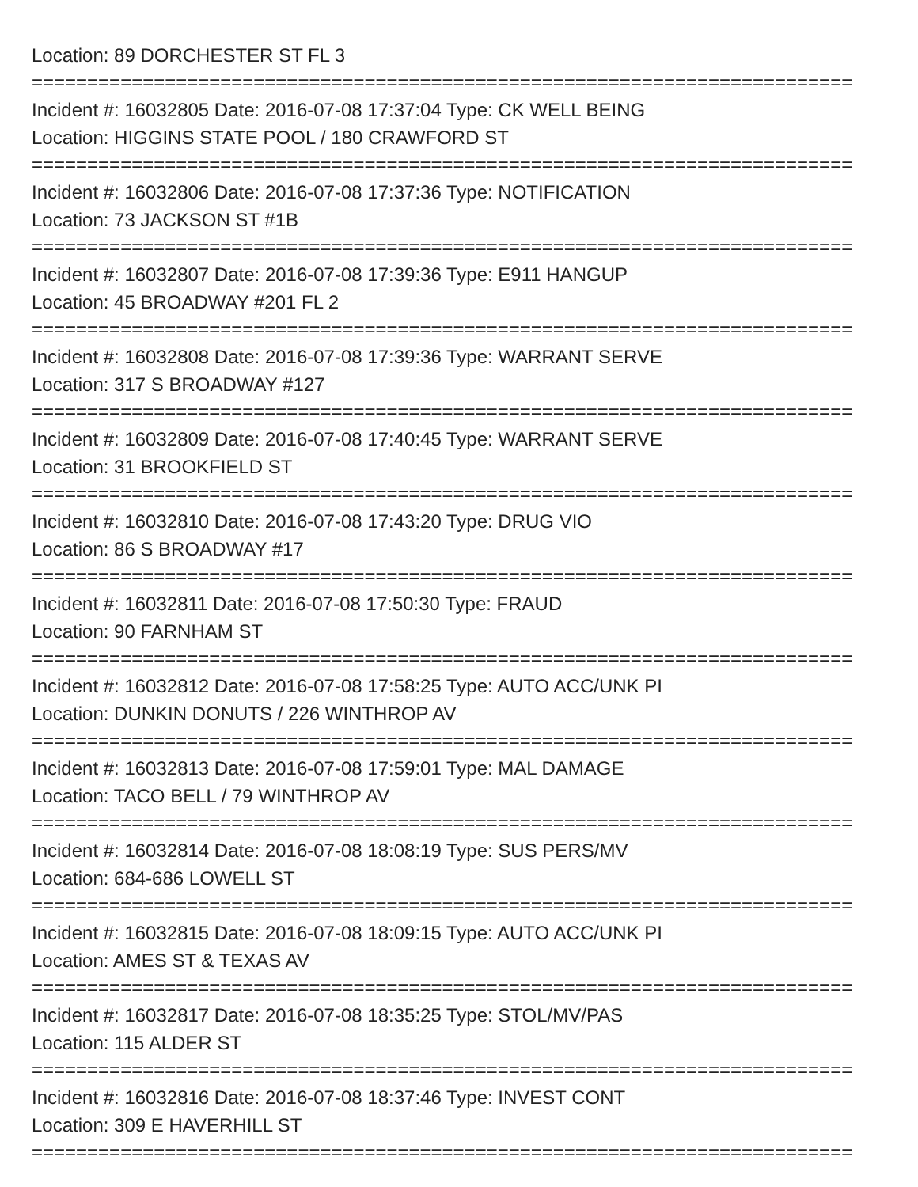Location: 89 DORCHESTER ST FL 3
==========================================================================
Incident #: 16032805 Date: 2016-07-08 17:37:04 Type: CK WELL BEING
Location: HIGGINS STATE POOL / 180 CRAWFORD ST
==========================================================================
Incident #: 16032806 Date: 2016-07-08 17:37:36 Type: NOTIFICATION
Location: 73 JACKSON ST #1B
==========================================================================
Incident #: 16032807 Date: 2016-07-08 17:39:36 Type: E911 HANGUP
Location: 45 BROADWAY #201 FL 2
==========================================================================
Incident #: 16032808 Date: 2016-07-08 17:39:36 Type: WARRANT SERVE
Location: 317 S BROADWAY #127
==========================================================================
Incident #: 16032809 Date: 2016-07-08 17:40:45 Type: WARRANT SERVE
Location: 31 BROOKFIELD ST
==========================================================================
Incident #: 16032810 Date: 2016-07-08 17:43:20 Type: DRUG VIO
Location: 86 S BROADWAY #17
==========================================================================
Incident #: 16032811 Date: 2016-07-08 17:50:30 Type: FRAUD
Location: 90 FARNHAM ST
==========================================================================
Incident #: 16032812 Date: 2016-07-08 17:58:25 Type: AUTO ACC/UNK PI
Location: DUNKIN DONUTS / 226 WINTHROP AV
==========================================================================
Incident #: 16032813 Date: 2016-07-08 17:59:01 Type: MAL DAMAGE
Location: TACO BELL / 79 WINTHROP AV
==========================================================================
Incident #: 16032814 Date: 2016-07-08 18:08:19 Type: SUS PERS/MV
Location: 684-686 LOWELL ST
==========================================================================
Incident #: 16032815 Date: 2016-07-08 18:09:15 Type: AUTO ACC/UNK PI
Location: AMES ST & TEXAS AV
==========================================================================
Incident #: 16032817 Date: 2016-07-08 18:35:25 Type: STOL/MV/PAS
Location: 115 ALDER ST
==========================================================================
Incident #: 16032816 Date: 2016-07-08 18:37:46 Type: INVEST CONT
Location: 309 E HAVERHILL ST
==========================================================================